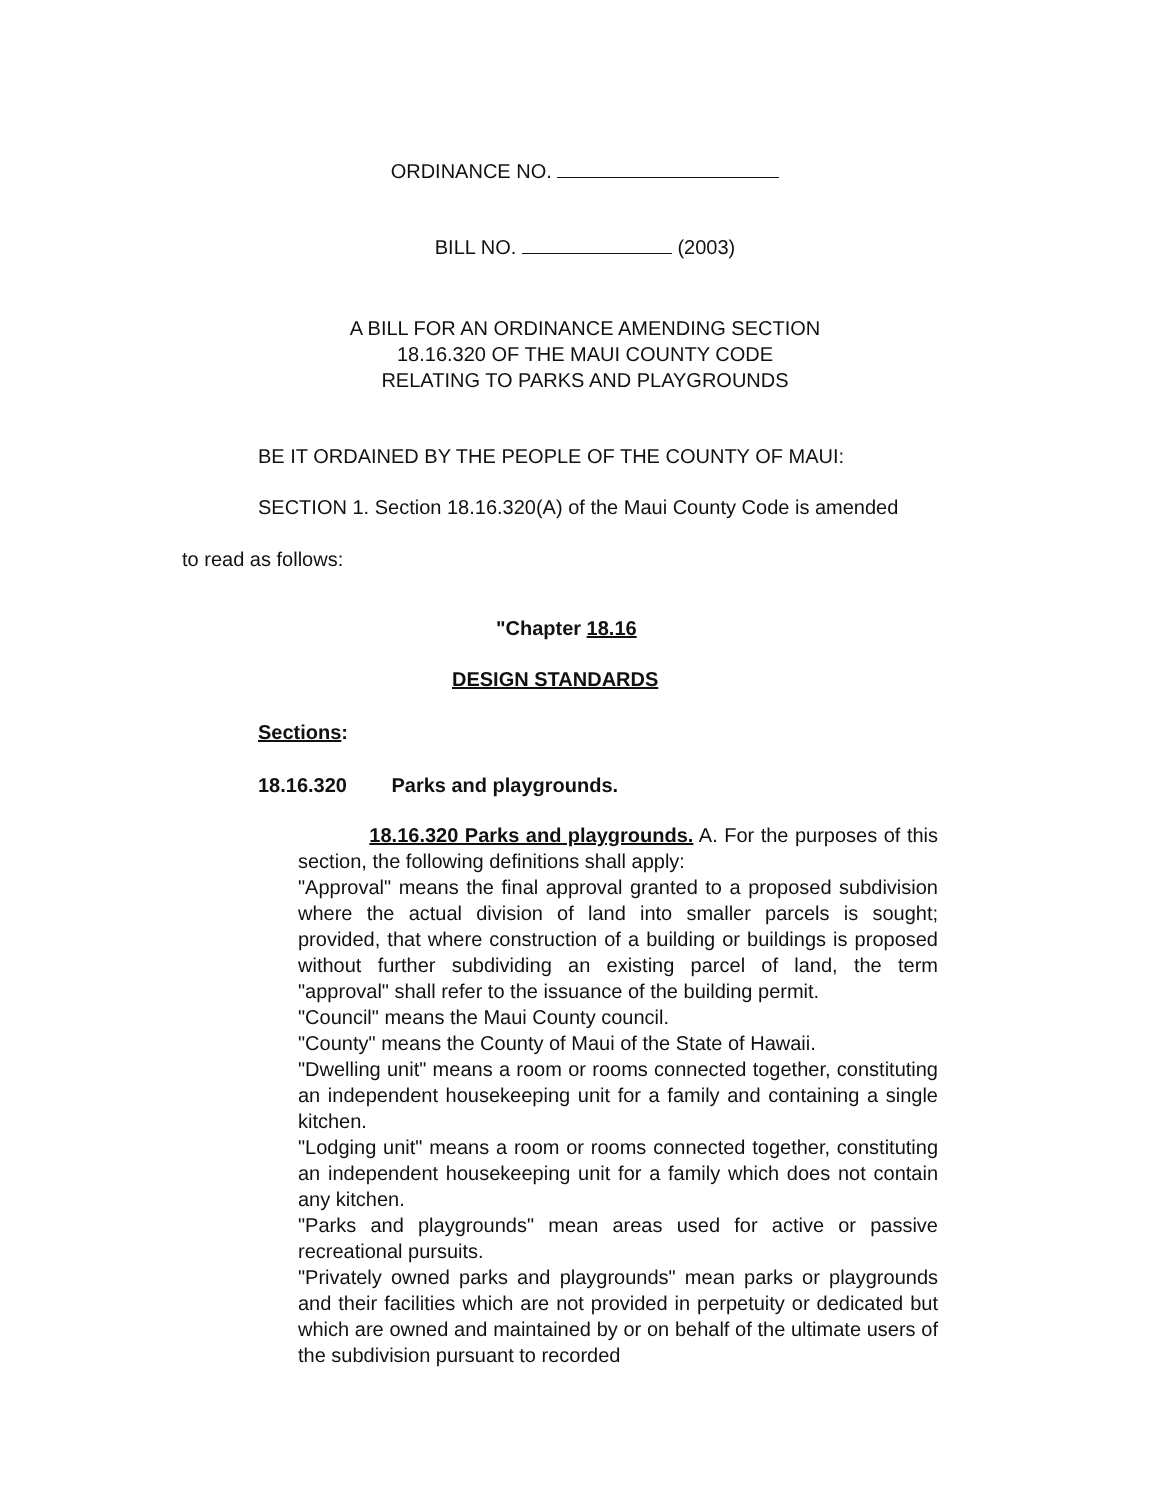ORDINANCE NO.
BILL NO. (2003)
A BILL FOR AN ORDINANCE AMENDING SECTION
18.16.320 OF THE MAUI COUNTY CODE
RELATING TO PARKS AND PLAYGROUNDS
BE IT ORDAINED BY THE PEOPLE OF THE COUNTY OF MAUI:
SECTION 1. Section 18.16.320(A) of the Maui County Code is amended
to read as follows:
"Chapter 18.16
DESIGN STANDARDS
Sections:
18.16.320 Parks and playgrounds.
18.16.320 Parks and playgrounds. A. For the purposes of this section, the following definitions shall apply:
"Approval" means the final approval granted to a proposed subdivision where the actual division of land into smaller parcels is sought; provided, that where construction of a building or buildings is proposed without further subdividing an existing parcel of land, the term "approval" shall refer to the issuance of the building permit.
"Council" means the Maui County council.
"County" means the County of Maui of the State of Hawaii.
"Dwelling unit" means a room or rooms connected together, constituting an independent housekeeping unit for a family and containing a single kitchen.
"Lodging unit" means a room or rooms connected together, constituting an independent housekeeping unit for a family which does not contain any kitchen.
"Parks and playgrounds" mean areas used for active or passive recreational pursuits.
"Privately owned parks and playgrounds" mean parks or playgrounds and their facilities which are not provided in perpetuity or dedicated but which are owned and maintained by or on behalf of the ultimate users of the subdivision pursuant to recorded